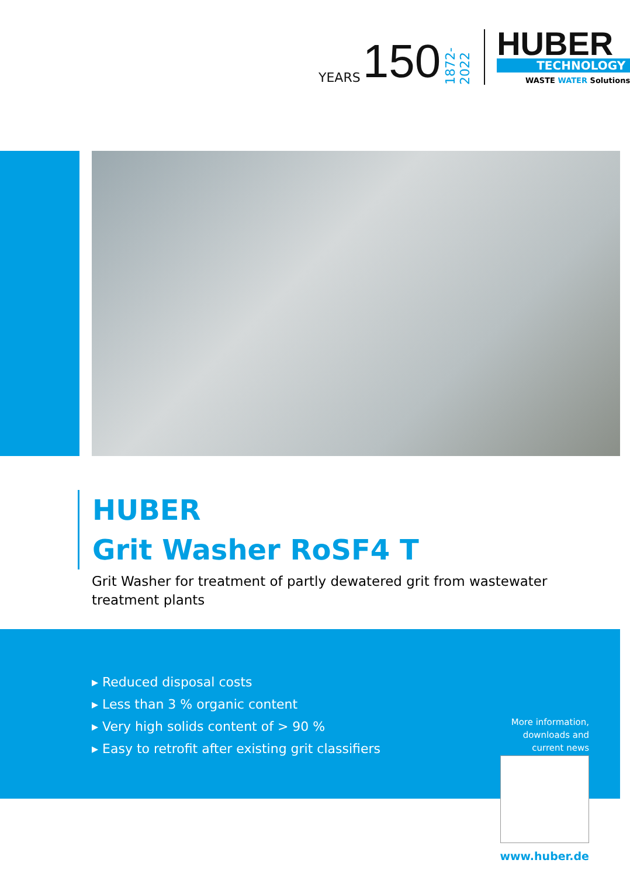YEARS 150 1872-2022
HUBER
TECHNOLOGY
WASTE WATER Solutions
HUBER
Grit Washer RoSF4 T
Grit Washer for treatment of partly dewatered grit from wastewater treatment plants
▸ Reduced disposal costs
▸ Less than 3 % organic content
▸ Very high solids content of > 90 %
▸ Easy to retrofit after existing grit classifiers
More information,
downloads and
current news
www.huber.de